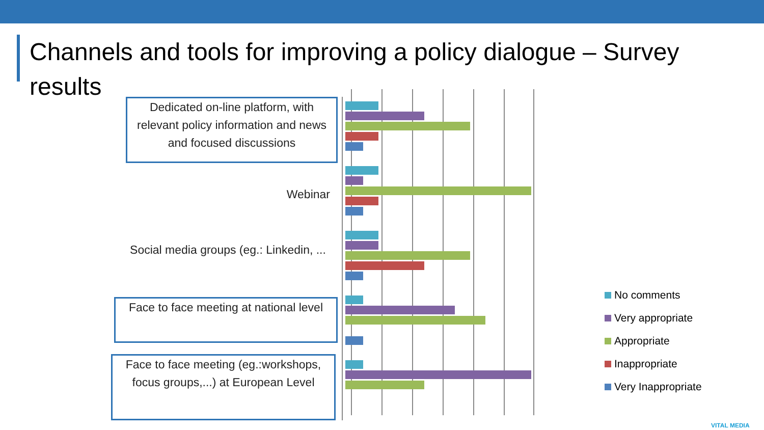Channels and tools for improving a policy dialogue – Survey results
Dedicated on-line platform, with relevant policy information and news and focused discussions
Webinar
Social media groups (eg.: Linkedin, ...
Face to face meeting at national level
Face to face meeting (eg.:workshops, focus groups,...) at European Level
No comments
Very appropriate
Appropriate
Inappropriate
Very Inappropriate
VITAL MEDIA